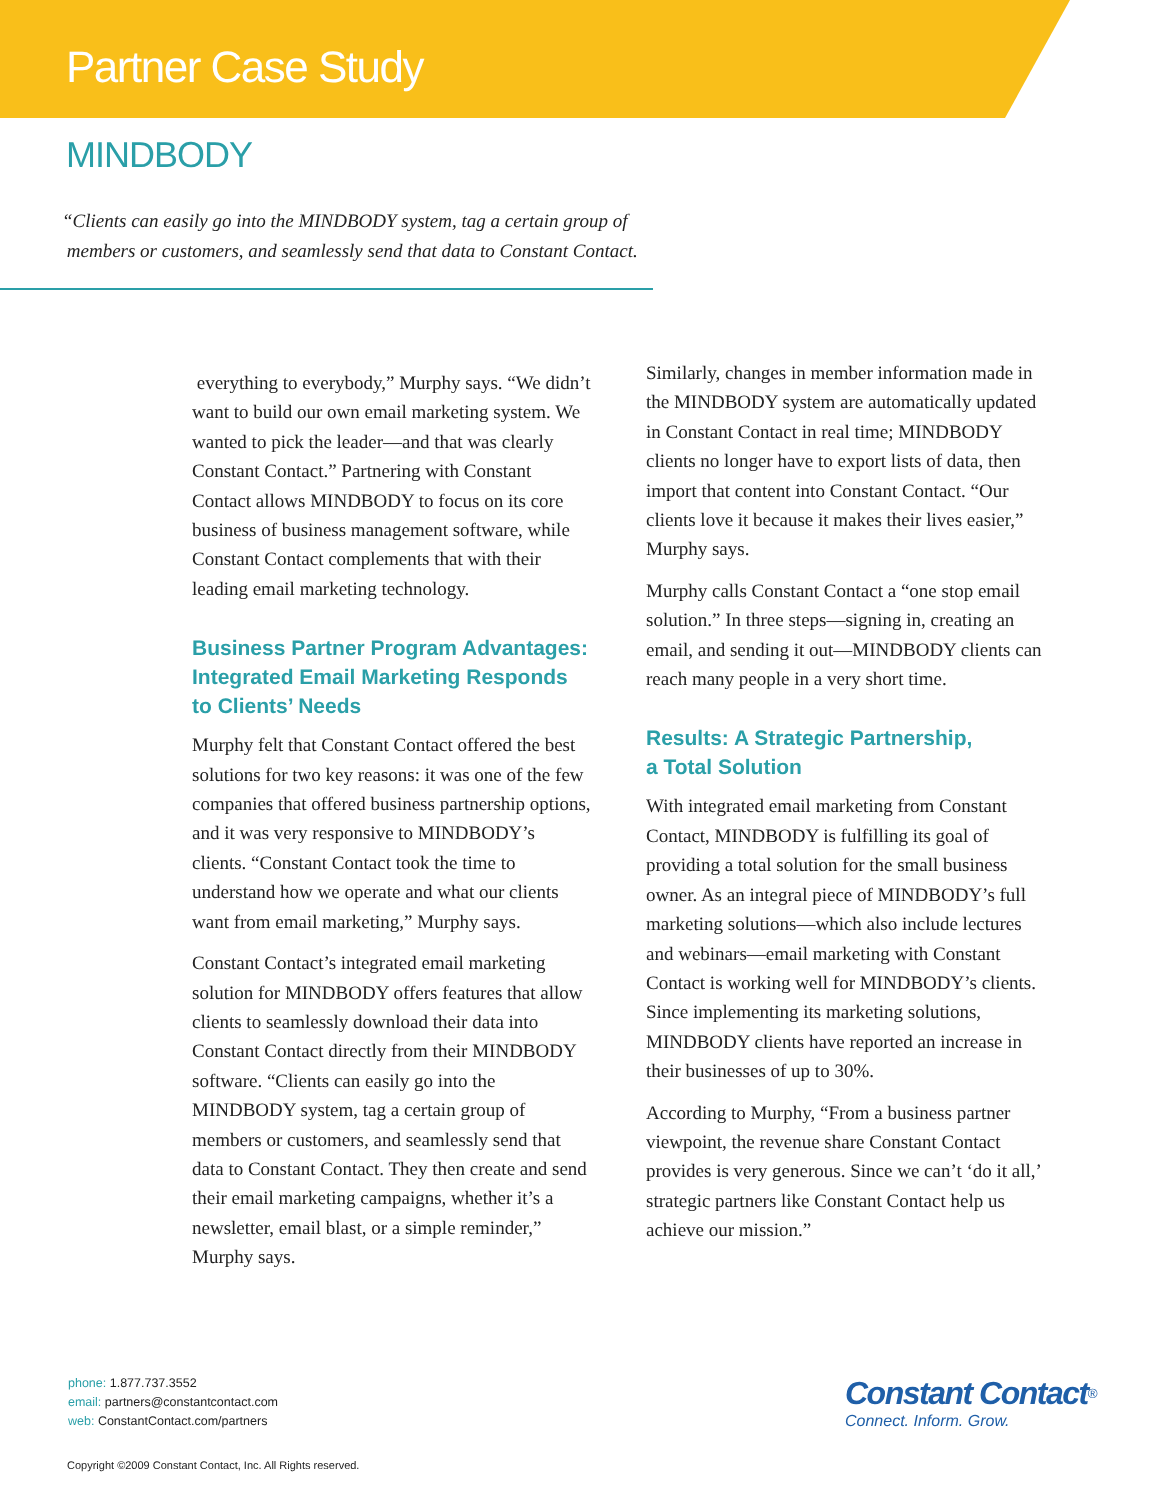Partner Case Study
MINDBODY
“Clients can easily go into the MINDBODY system, tag a certain group of
members or customers, and seamlessly send that data to Constant Contact.
everything to everybody,” Murphy says. “We didn’t want to build our own email marketing system. We wanted to pick the leader—and that was clearly Constant Contact.” Partnering with Constant Contact allows MINDBODY to focus on its core business of business management software, while Constant Contact complements that with their leading email marketing technology.
Business Partner Program Advantages: Integrated Email Marketing Responds to Clients’ Needs
Murphy felt that Constant Contact offered the best solutions for two key reasons: it was one of the few companies that offered business partnership options, and it was very responsive to MINDBODY’s clients. “Constant Contact took the time to understand how we operate and what our clients want from email marketing,” Murphy says.
Constant Contact’s integrated email marketing solution for MINDBODY offers features that allow clients to seamlessly download their data into Constant Contact directly from their MINDBODY software. “Clients can easily go into the MINDBODY system, tag a certain group of members or customers, and seamlessly send that data to Constant Contact. They then create and send their email marketing campaigns, whether it’s a newsletter, email blast, or a simple reminder,” Murphy says.
Similarly, changes in member information made in the MINDBODY system are automatically updated in Constant Contact in real time; MINDBODY clients no longer have to export lists of data, then import that content into Constant Contact. “Our clients love it because it makes their lives easier,” Murphy says.
Murphy calls Constant Contact a “one stop email solution.” In three steps—signing in, creating an email, and sending it out—MINDBODY clients can reach many people in a very short time.
Results: A Strategic Partnership,
a Total Solution
With integrated email marketing from Constant Contact, MINDBODY is fulfilling its goal of providing a total solution for the small business owner. As an integral piece of MINDBODY’s full marketing solutions—which also include lectures and webinars—email marketing with Constant Contact is working well for MINDBODY’s clients. Since implementing its marketing solutions, MINDBODY clients have reported an increase in their businesses of up to 30%.
According to Murphy, “From a business partner viewpoint, the revenue share Constant Contact provides is very generous. Since we can’t ‘do it all,’ strategic partners like Constant Contact help us achieve our mission.”
phone: 1.877.737.3552
email: partners@constantcontact.com
web: ConstantContact.com/partners
Copyright ©2009 Constant Contact, Inc. All Rights reserved.
Constant Contact<sup>®</sup>
Connect. Inform. Grow.